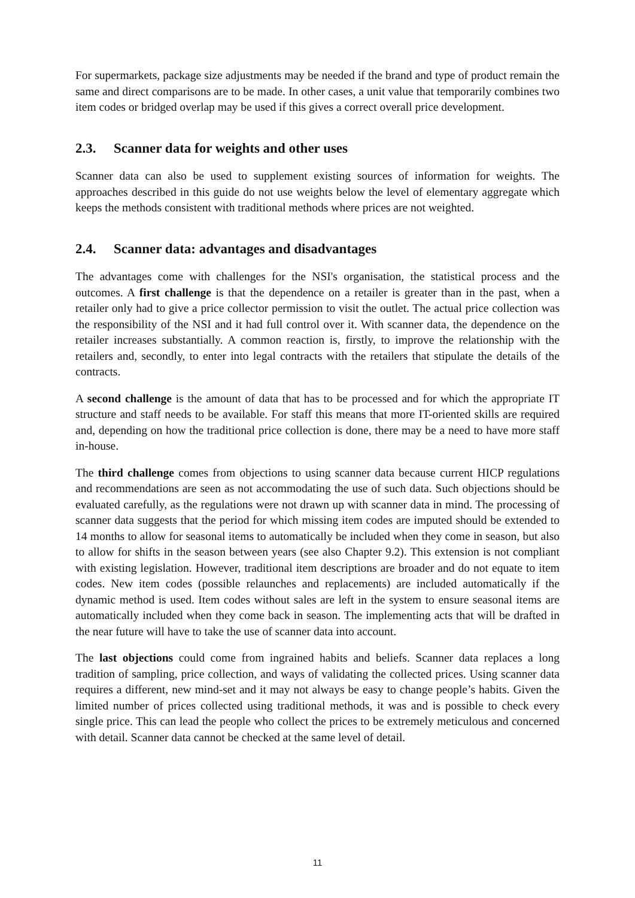For supermarkets, package size adjustments may be needed if the brand and type of product remain the same and direct comparisons are to be made. In other cases, a unit value that temporarily combines two item codes or bridged overlap may be used if this gives a correct overall price development.
2.3. Scanner data for weights and other uses
Scanner data can also be used to supplement existing sources of information for weights. The approaches described in this guide do not use weights below the level of elementary aggregate which keeps the methods consistent with traditional methods where prices are not weighted.
2.4. Scanner data: advantages and disadvantages
The advantages come with challenges for the NSI's organisation, the statistical process and the outcomes. A first challenge is that the dependence on a retailer is greater than in the past, when a retailer only had to give a price collector permission to visit the outlet. The actual price collection was the responsibility of the NSI and it had full control over it. With scanner data, the dependence on the retailer increases substantially. A common reaction is, firstly, to improve the relationship with the retailers and, secondly, to enter into legal contracts with the retailers that stipulate the details of the contracts.
A second challenge is the amount of data that has to be processed and for which the appropriate IT structure and staff needs to be available. For staff this means that more IT-oriented skills are required and, depending on how the traditional price collection is done, there may be a need to have more staff in-house.
The third challenge comes from objections to using scanner data because current HICP regulations and recommendations are seen as not accommodating the use of such data. Such objections should be evaluated carefully, as the regulations were not drawn up with scanner data in mind. The processing of scanner data suggests that the period for which missing item codes are imputed should be extended to 14 months to allow for seasonal items to automatically be included when they come in season, but also to allow for shifts in the season between years (see also Chapter 9.2). This extension is not compliant with existing legislation. However, traditional item descriptions are broader and do not equate to item codes. New item codes (possible relaunches and replacements) are included automatically if the dynamic method is used. Item codes without sales are left in the system to ensure seasonal items are automatically included when they come back in season. The implementing acts that will be drafted in the near future will have to take the use of scanner data into account.
The last objections could come from ingrained habits and beliefs. Scanner data replaces a long tradition of sampling, price collection, and ways of validating the collected prices. Using scanner data requires a different, new mind-set and it may not always be easy to change people’s habits. Given the limited number of prices collected using traditional methods, it was and is possible to check every single price. This can lead the people who collect the prices to be extremely meticulous and concerned with detail. Scanner data cannot be checked at the same level of detail.
11